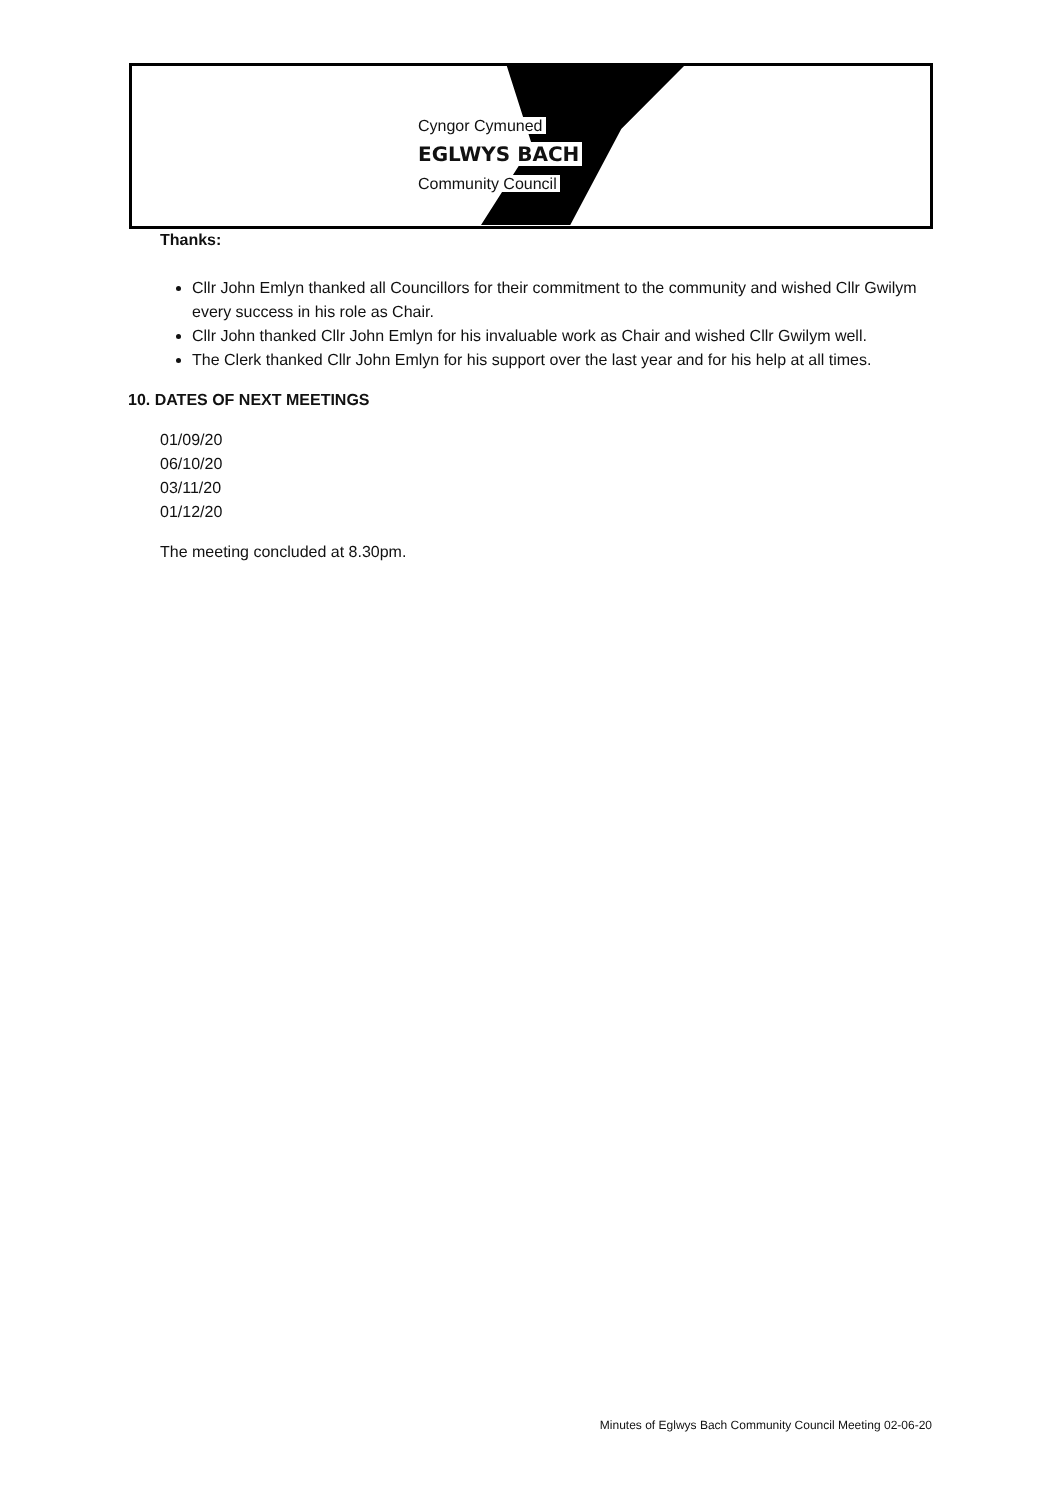Cyngor Cymuned
EGLWYS BACH
Community Council
Thanks:
Cllr John Emlyn thanked all Councillors for their commitment to the community and wished Cllr Gwilym every success in his role as Chair.
Cllr John thanked Cllr John Emlyn for his invaluable work as Chair and wished Cllr Gwilym well.
The Clerk thanked Cllr John Emlyn for his support over the last year and for his help at all times.
10. DATES OF NEXT MEETINGS
01/09/20
06/10/20
03/11/20
01/12/20
The meeting concluded at 8.30pm.
Minutes of Eglwys Bach Community Council Meeting 02-06-20